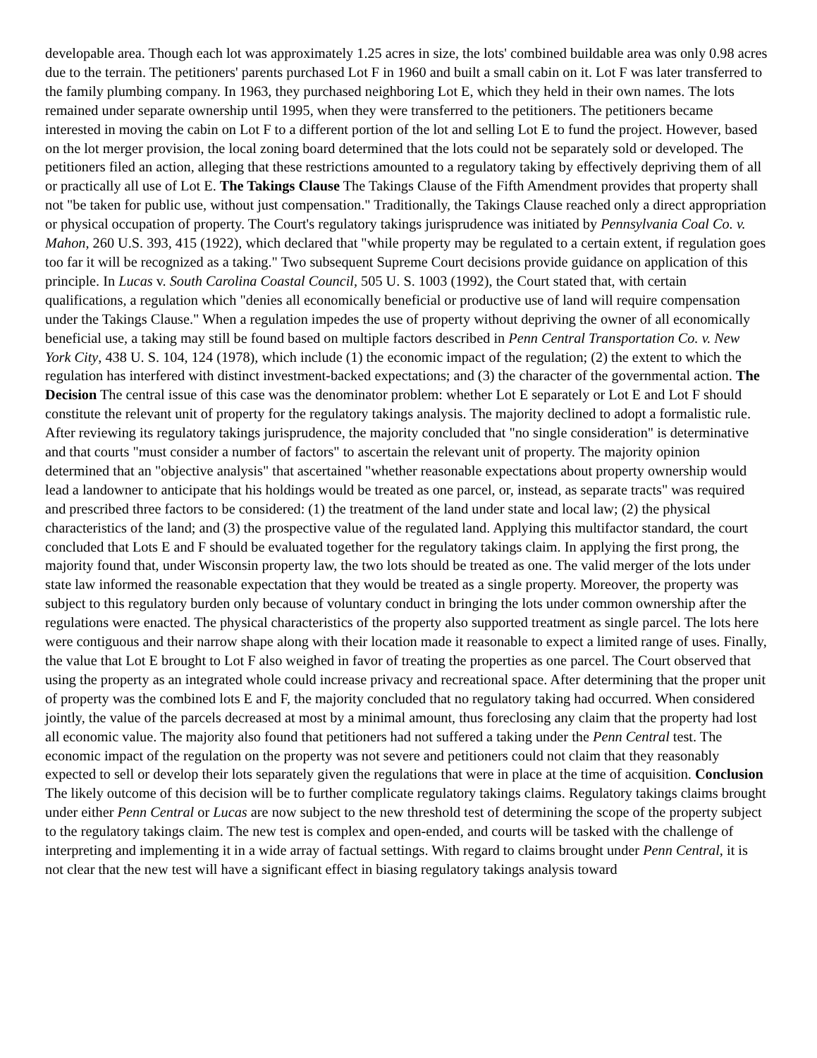developable area. Though each lot was approximately 1.25 acres in size, the lots' combined buildable area was only 0.98 acres due to the terrain. The petitioners' parents purchased Lot F in 1960 and built a small cabin on it. Lot F was later transferred to the family plumbing company. In 1963, they purchased neighboring Lot E, which they held in their own names. The lots remained under separate ownership until 1995, when they were transferred to the petitioners. The petitioners became interested in moving the cabin on Lot F to a different portion of the lot and selling Lot E to fund the project. However, based on the lot merger provision, the local zoning board determined that the lots could not be separately sold or developed. The petitioners filed an action, alleging that these restrictions amounted to a regulatory taking by effectively depriving them of all or practically all use of Lot E. The Takings Clause The Takings Clause of the Fifth Amendment provides that property shall not "be taken for public use, without just compensation." Traditionally, the Takings Clause reached only a direct appropriation or physical occupation of property. The Court's regulatory takings jurisprudence was initiated by Pennsylvania Coal Co. v. Mahon, 260 U.S. 393, 415 (1922), which declared that "while property may be regulated to a certain extent, if regulation goes too far it will be recognized as a taking." Two subsequent Supreme Court decisions provide guidance on application of this principle. In Lucas v. South Carolina Coastal Council, 505 U. S. 1003 (1992), the Court stated that, with certain qualifications, a regulation which "denies all economically beneficial or productive use of land will require compensation under the Takings Clause." When a regulation impedes the use of property without depriving the owner of all economically beneficial use, a taking may still be found based on multiple factors described in Penn Central Transportation Co. v. New York City, 438 U. S. 104, 124 (1978), which include (1) the economic impact of the regulation; (2) the extent to which the regulation has interfered with distinct investment-backed expectations; and (3) the character of the governmental action. The Decision The central issue of this case was the denominator problem: whether Lot E separately or Lot E and Lot F should constitute the relevant unit of property for the regulatory takings analysis. The majority declined to adopt a formalistic rule. After reviewing its regulatory takings jurisprudence, the majority concluded that "no single consideration" is determinative and that courts "must consider a number of factors" to ascertain the relevant unit of property. The majority opinion determined that an "objective analysis" that ascertained "whether reasonable expectations about property ownership would lead a landowner to anticipate that his holdings would be treated as one parcel, or, instead, as separate tracts" was required and prescribed three factors to be considered: (1) the treatment of the land under state and local law; (2) the physical characteristics of the land; and (3) the prospective value of the regulated land. Applying this multifactor standard, the court concluded that Lots E and F should be evaluated together for the regulatory takings claim. In applying the first prong, the majority found that, under Wisconsin property law, the two lots should be treated as one. The valid merger of the lots under state law informed the reasonable expectation that they would be treated as a single property. Moreover, the property was subject to this regulatory burden only because of voluntary conduct in bringing the lots under common ownership after the regulations were enacted. The physical characteristics of the property also supported treatment as single parcel. The lots here were contiguous and their narrow shape along with their location made it reasonable to expect a limited range of uses. Finally, the value that Lot E brought to Lot F also weighed in favor of treating the properties as one parcel. The Court observed that using the property as an integrated whole could increase privacy and recreational space. After determining that the proper unit of property was the combined lots E and F, the majority concluded that no regulatory taking had occurred. When considered jointly, the value of the parcels decreased at most by a minimal amount, thus foreclosing any claim that the property had lost all economic value. The majority also found that petitioners had not suffered a taking under the Penn Central test. The economic impact of the regulation on the property was not severe and petitioners could not claim that they reasonably expected to sell or develop their lots separately given the regulations that were in place at the time of acquisition. Conclusion The likely outcome of this decision will be to further complicate regulatory takings claims. Regulatory takings claims brought under either Penn Central or Lucas are now subject to the new threshold test of determining the scope of the property subject to the regulatory takings claim. The new test is complex and open-ended, and courts will be tasked with the challenge of interpreting and implementing it in a wide array of factual settings. With regard to claims brought under Penn Central, it is not clear that the new test will have a significant effect in biasing regulatory takings analysis toward